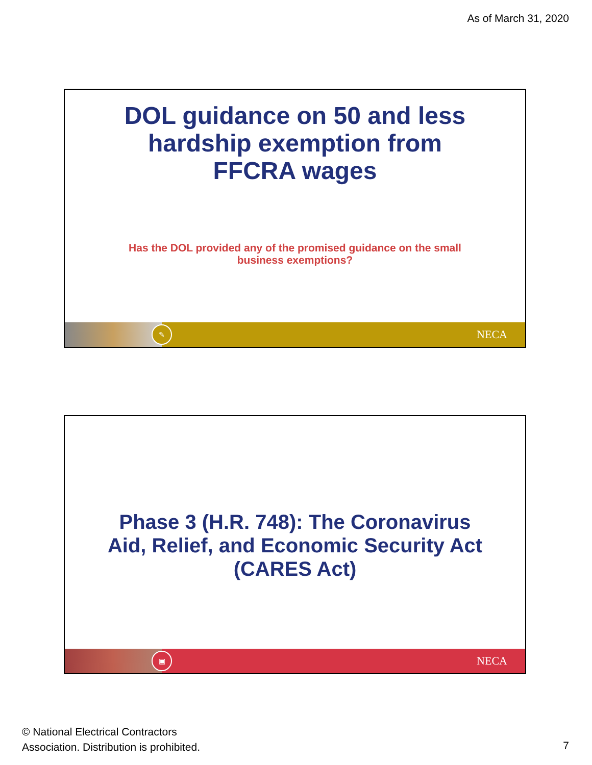As of March 31, 2020
DOL guidance on 50 and less
hardship exemption from
FFCRA wages
Has the DOL provided any of the promised guidance on the small
business exemptions?
✎
NECA
Phase 3 (H.R. 748): The Coronavirus
Aid, Relief, and Economic Security Act
(CARES Act)
▣
NECA
© National Electrical Contractors
Association. Distribution is prohibited.
7